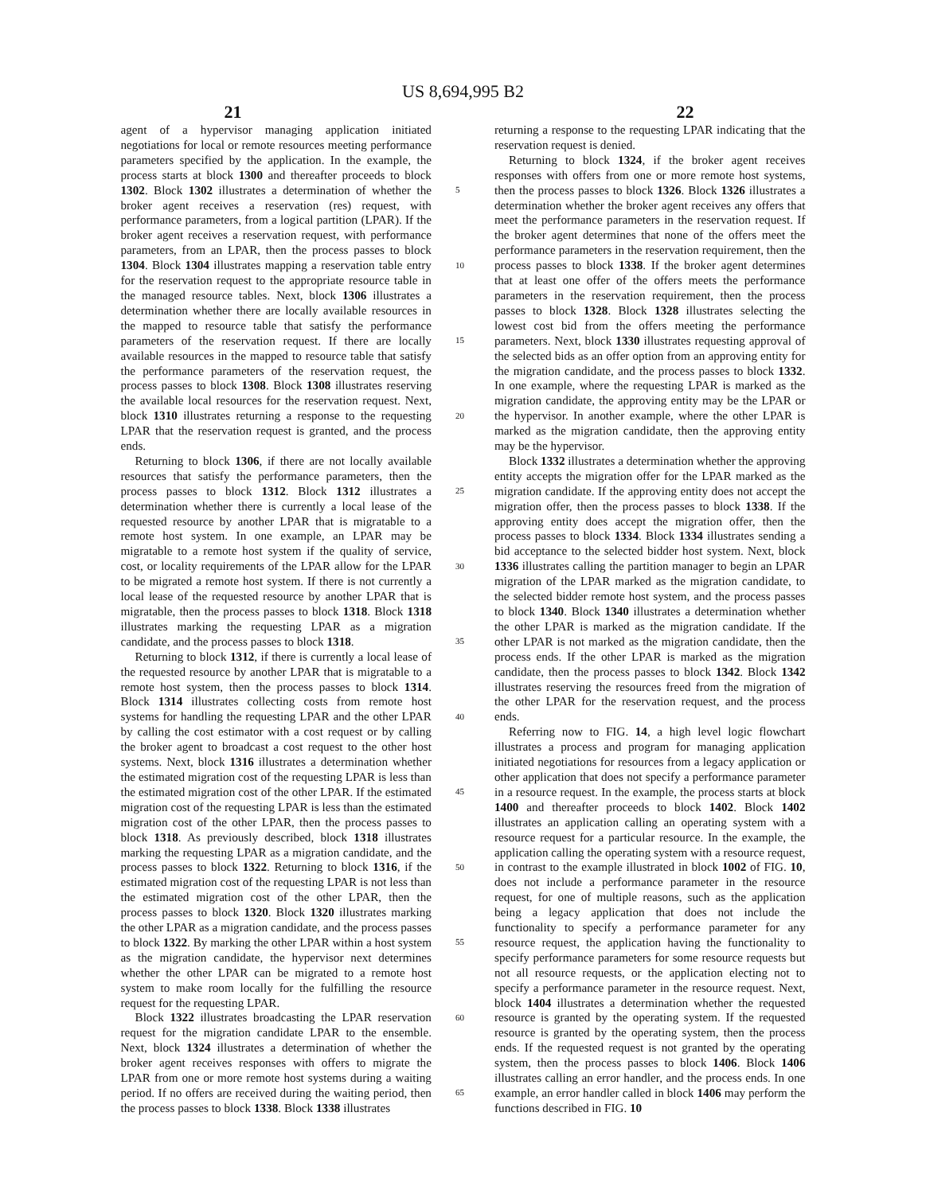US 8,694,995 B2
21 22
agent of a hypervisor managing application initiated negotiations for local or remote resources meeting performance parameters specified by the application. In the example, the process starts at block 1300 and thereafter proceeds to block 1302. Block 1302 illustrates a determination of whether the broker agent receives a reservation (res) request, with performance parameters, from a logical partition (LPAR). If the broker agent receives a reservation request, with performance parameters, from an LPAR, then the process passes to block 1304. Block 1304 illustrates mapping a reservation table entry for the reservation request to the appropriate resource table in the managed resource tables. Next, block 1306 illustrates a determination whether there are locally available resources in the mapped to resource table that satisfy the performance parameters of the reservation request. If there are locally available resources in the mapped to resource table that satisfy the performance parameters of the reservation request, the process passes to block 1308. Block 1308 illustrates reserving the available local resources for the reservation request. Next, block 1310 illustrates returning a response to the requesting LPAR that the reservation request is granted, and the process ends.
Returning to block 1306, if there are not locally available resources that satisfy the performance parameters, then the process passes to block 1312. Block 1312 illustrates a determination whether there is currently a local lease of the requested resource by another LPAR that is migratable to a remote host system. In one example, an LPAR may be migratable to a remote host system if the quality of service, cost, or locality requirements of the LPAR allow for the LPAR to be migrated a remote host system. If there is not currently a local lease of the requested resource by another LPAR that is migratable, then the process passes to block 1318. Block 1318 illustrates marking the requesting LPAR as a migration candidate, and the process passes to block 1318.
Returning to block 1312, if there is currently a local lease of the requested resource by another LPAR that is migratable to a remote host system, then the process passes to block 1314. Block 1314 illustrates collecting costs from remote host systems for handling the requesting LPAR and the other LPAR by calling the cost estimator with a cost request or by calling the broker agent to broadcast a cost request to the other host systems. Next, block 1316 illustrates a determination whether the estimated migration cost of the requesting LPAR is less than the estimated migration cost of the other LPAR. If the estimated migration cost of the requesting LPAR is less than the estimated migration cost of the other LPAR, then the process passes to block 1318. As previously described, block 1318 illustrates marking the requesting LPAR as a migration candidate, and the process passes to block 1322. Returning to block 1316, if the estimated migration cost of the requesting LPAR is not less than the estimated migration cost of the other LPAR, then the process passes to block 1320. Block 1320 illustrates marking the other LPAR as a migration candidate, and the process passes to block 1322. By marking the other LPAR within a host system as the migration candidate, the hypervisor next determines whether the other LPAR can be migrated to a remote host system to make room locally for the fulfilling the resource request for the requesting LPAR.
Block 1322 illustrates broadcasting the LPAR reservation request for the migration candidate LPAR to the ensemble. Next, block 1324 illustrates a determination of whether the broker agent receives responses with offers to migrate the LPAR from one or more remote host systems during a waiting period. If no offers are received during the waiting period, then the process passes to block 1338. Block 1338 illustrates
5
10
15
20
25
30
35
40
45
50
55
60
65
returning a response to the requesting LPAR indicating that the reservation request is denied.
Returning to block 1324, if the broker agent receives responses with offers from one or more remote host systems, then the process passes to block 1326. Block 1326 illustrates a determination whether the broker agent receives any offers that meet the performance parameters in the reservation request. If the broker agent determines that none of the offers meet the performance parameters in the reservation requirement, then the process passes to block 1338. If the broker agent determines that at least one offer of the offers meets the performance parameters in the reservation requirement, then the process passes to block 1328. Block 1328 illustrates selecting the lowest cost bid from the offers meeting the performance parameters. Next, block 1330 illustrates requesting approval of the selected bids as an offer option from an approving entity for the migration candidate, and the process passes to block 1332. In one example, where the requesting LPAR is marked as the migration candidate, the approving entity may be the LPAR or the hypervisor. In another example, where the other LPAR is marked as the migration candidate, then the approving entity may be the hypervisor.
Block 1332 illustrates a determination whether the approving entity accepts the migration offer for the LPAR marked as the migration candidate. If the approving entity does not accept the migration offer, then the process passes to block 1338. If the approving entity does accept the migration offer, then the process passes to block 1334. Block 1334 illustrates sending a bid acceptance to the selected bidder host system. Next, block 1336 illustrates calling the partition manager to begin an LPAR migration of the LPAR marked as the migration candidate, to the selected bidder remote host system, and the process passes to block 1340. Block 1340 illustrates a determination whether the other LPAR is marked as the migration candidate. If the other LPAR is not marked as the migration candidate, then the process ends. If the other LPAR is marked as the migration candidate, then the process passes to block 1342. Block 1342 illustrates reserving the resources freed from the migration of the other LPAR for the reservation request, and the process ends.
Referring now to FIG. 14, a high level logic flowchart illustrates a process and program for managing application initiated negotiations for resources from a legacy application or other application that does not specify a performance parameter in a resource request. In the example, the process starts at block 1400 and thereafter proceeds to block 1402. Block 1402 illustrates an application calling an operating system with a resource request for a particular resource. In the example, the application calling the operating system with a resource request, in contrast to the example illustrated in block 1002 of FIG. 10, does not include a performance parameter in the resource request, for one of multiple reasons, such as the application being a legacy application that does not include the functionality to specify a performance parameter for any resource request, the application having the functionality to specify performance parameters for some resource requests but not all resource requests, or the application electing not to specify a performance parameter in the resource request. Next, block 1404 illustrates a determination whether the requested resource is granted by the operating system. If the requested resource is granted by the operating system, then the process ends. If the requested request is not granted by the operating system, then the process passes to block 1406. Block 1406 illustrates calling an error handler, and the process ends. In one example, an error handler called in block 1406 may perform the functions described in FIG. 10